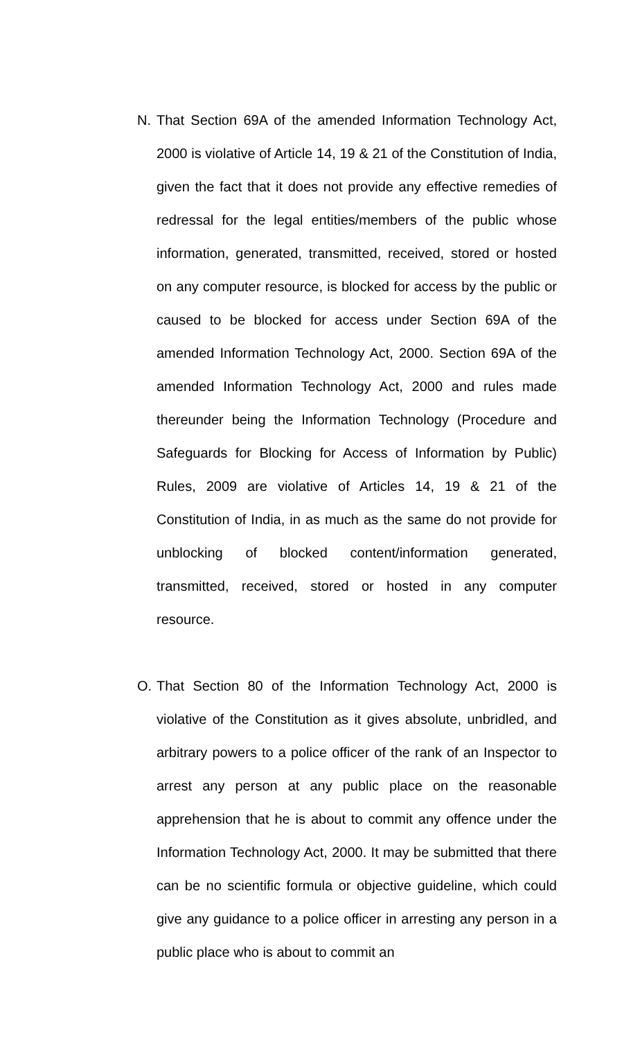N. That Section 69A of the amended Information Technology Act, 2000 is violative of Article 14, 19 & 21 of the Constitution of India, given the fact that it does not provide any effective remedies of redressal for the legal entities/members of the public whose information, generated, transmitted, received, stored or hosted on any computer resource, is blocked for access by the public or caused to be blocked for access under Section 69A of the amended Information Technology Act, 2000. Section 69A of the amended Information Technology Act, 2000 and rules made thereunder being the Information Technology (Procedure and Safeguards for Blocking for Access of Information by Public) Rules, 2009 are violative of Articles 14, 19 & 21 of the Constitution of India, in as much as the same do not provide for unblocking of blocked content/information generated, transmitted, received, stored or hosted in any computer resource.
O. That Section 80 of the Information Technology Act, 2000 is violative of the Constitution as it gives absolute, unbridled, and arbitrary powers to a police officer of the rank of an Inspector to arrest any person at any public place on the reasonable apprehension that he is about to commit any offence under the Information Technology Act, 2000. It may be submitted that there can be no scientific formula or objective guideline, which could give any guidance to a police officer in arresting any person in a public place who is about to commit an